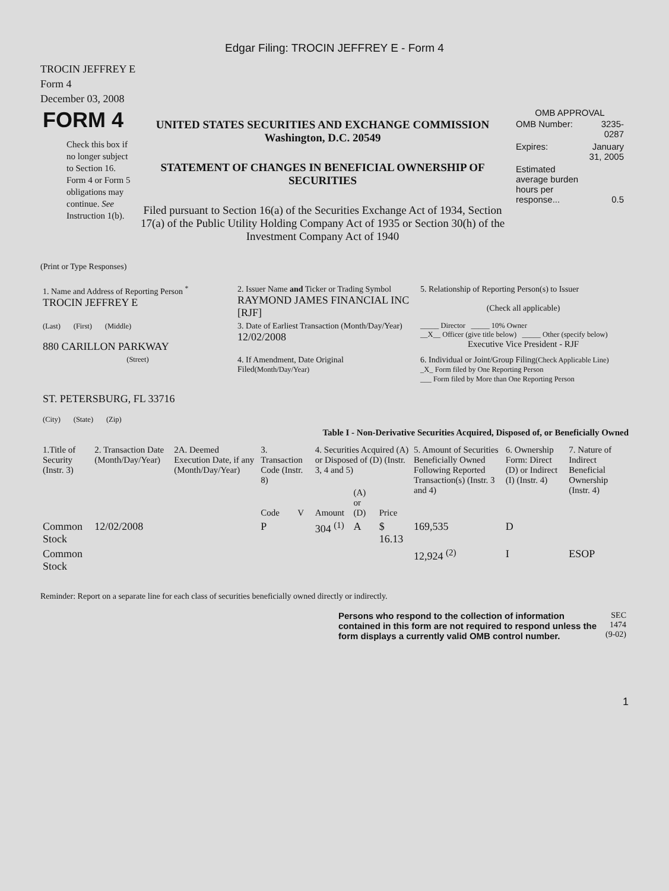Edgar Filing: TROCIN JEFFREY E - Form 4
TROCIN JEFFREY E
Form 4
December 03, 2008
| FORM 4 Check this box if no longer subject to Section 16. Form 4 or Form 5 obligations may continue. See Instruction 1(b). | UNITED STATES SECURITIES AND EXCHANGE COMMISSION Washington, D.C. 20549 STATEMENT OF CHANGES IN BENEFICIAL OWNERSHIP OF SECURITIES Filed pursuant to Section 16(a) of the Securities Exchange Act of 1934, Section 17(a) of the Public Utility Holding Company Act of 1935 or Section 30(h) of the Investment Company Act of 1940 | OMB APPROVAL / OMB Number: / 3235-0287 / / Expires: / January 31, 2005 / / Estimated average burden hours per response... / 0.5 / |
(Print or Type Responses)
| 1. Name and Address of Reporting Person <sup>*</sup> TROCIN JEFFREY E | 2. Issuer Name and Ticker or Trading Symbol RAYMOND JAMES FINANCIAL INC [RJF] | 5. Relationship of Reporting Person(s) to Issuer (Check all applicable) |
| (Last) (First) (Middle) 880 CARILLON PARKWAY | 3. Date of Earliest Transaction (Month/Day/Year) 12/02/2008 | _____ Director _____ 10% Owner __X__ Officer (give title below) _____ Other (specify below) Executive Vice President - RJF |
| (Street) ST. PETERSBURG, FL 33716 (City) (State) (Zip) | 4. If Amendment, Date Original Filed (Month/Day/Year) | 6. Individual or Joint/Group Filing (Check Applicable Line) _X_ Form filed by One Reporting Person ___ Form filed by More than One Reporting Person |
Table I - Non-Derivative Securities Acquired, Disposed of, or Beneficially Owned
| 1.Title of Security (Instr. 3) | 2. Transaction Date (Month/Day/Year) | 2A. Deemed Execution Date, if any (Month/Day/Year) | 3. Transaction Code (Instr. 8) | | 4. Securities Acquired (A) or Disposed of (D) (Instr. 3, 4 and 5) | | | 5. Amount of Securities Beneficially Owned Following Reported Transaction(s) (Instr. 3 and 4) | 6. Ownership Form: Direct (D) or Indirect (I) (Instr. 4) | 7. Nature of Indirect Beneficial Ownership (Instr. 4) |
| --- | --- | --- | --- | --- | --- | --- | --- | --- | --- | --- |
| | | | Code | V | Amount | (A) or (D) | Price | | | |
| Common Stock | 12/02/2008 | | P | | 304 <sup>(1)</sup> | A | $ 16.13 | 169,535 | D | |
| Common Stock | | | | | | | | 12,924 <sup>(2)</sup> | I | ESOP |
Reminder: Report on a separate line for each class of securities beneficially owned directly or indirectly.
| | Persons who respond to the collection of information contained in this form are not required to respond unless the form displays a currently valid OMB control number. | SEC 1474 (9-02) |
1